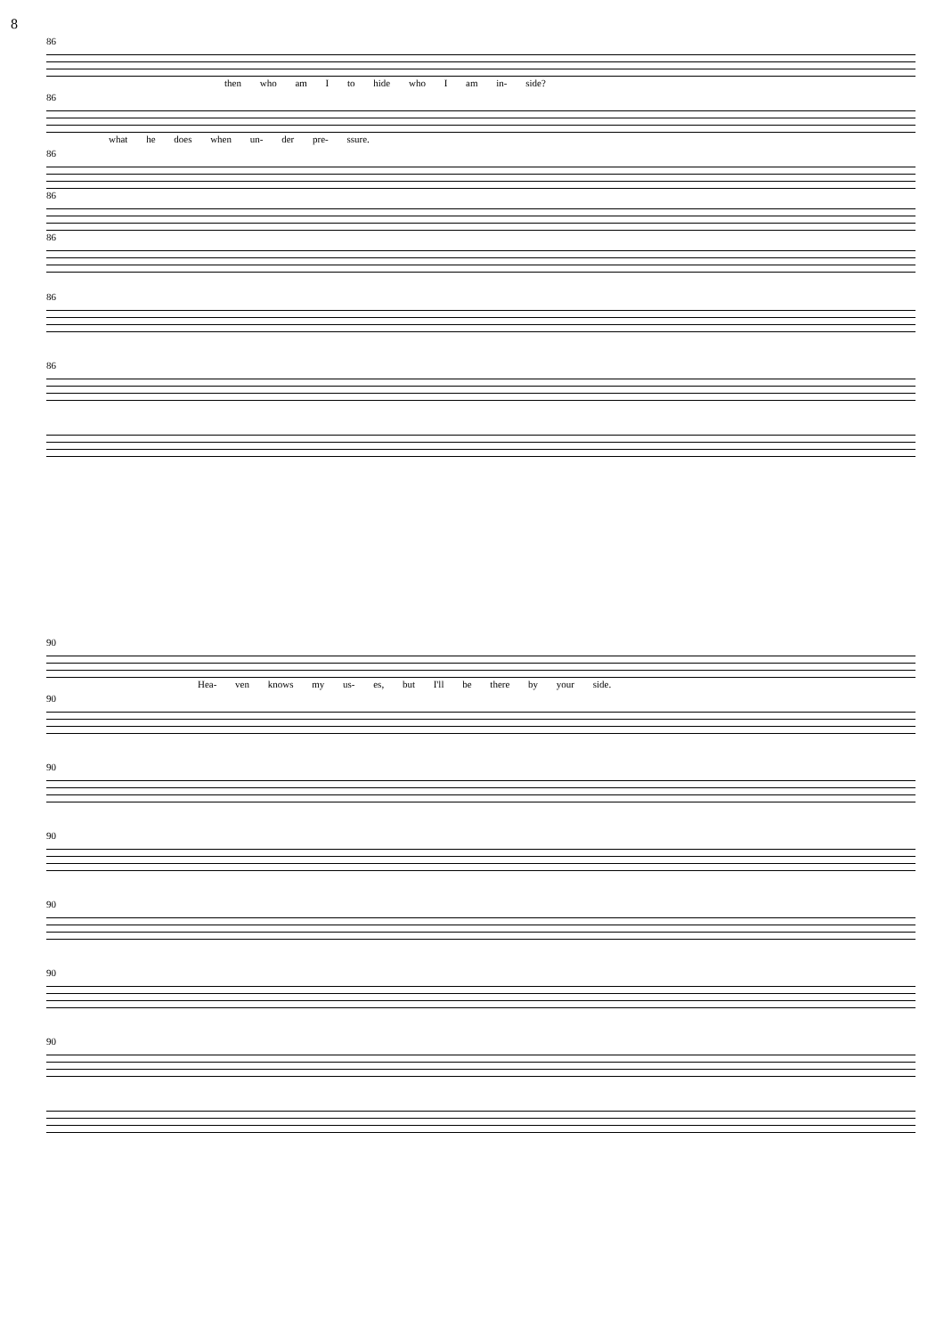8
86
then who am I to hide who I am in- side?
86
what he does when un- der pre- ssure.
86
86
86
86
86
90
Hea- ven knows my us- es, but I'll be there by your side.
90
90
90
90
90
90